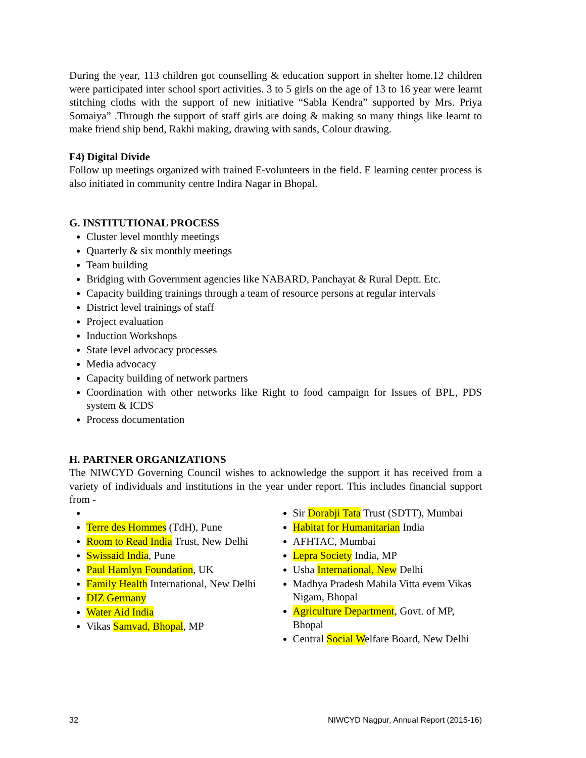During the year, 113 children got counselling & education support in shelter home.12 children were participated inter school sport activities. 3 to 5 girls on the age of 13 to 16 year were learnt stitching cloths with the support of new initiative “Sabla Kendra” supported by Mrs. Priya Somaiya” .Through the support of staff girls are doing & making so many things like learnt to make friend ship bend, Rakhi making, drawing with sands, Colour drawing.
F4) Digital Divide
Follow up meetings organized with trained E-volunteers in the field. E learning center process is also initiated in community centre Indira Nagar in Bhopal.
G. INSTITUTIONAL PROCESS
Cluster level monthly meetings
Quarterly & six monthly meetings
Team building
Bridging with Government agencies like NABARD, Panchayat & Rural Deptt. Etc.
Capacity building trainings through a team of resource persons at regular intervals
District level trainings of staff
Project evaluation
Induction Workshops
State level advocacy processes
Media advocacy
Capacity building of network partners
Coordination with other networks like Right to food campaign for Issues of BPL, PDS system & ICDS
Process documentation
H. PARTNER ORGANIZATIONS
The NIWCYD Governing Council wishes to acknowledge the support it has received from a variety of individuals and institutions in the year under report. This includes financial support from -
Terre des Hommes (TdH), Pune
Room to Read India Trust, New Delhi
Swissaid India, Pune
Paul Hamlyn Foundation, UK
Family Health International, New Delhi
DIZ Germany
Water Aid India
Vikas Samvad, Bhopal, MP
Sir Dorabji Tata Trust (SDTT), Mumbai
Habitat for Humanitarian India
AFHTAC, Mumbai
Lepra Society India, MP
Usha International, New Delhi
Madhya Pradesh Mahila Vitta evem Vikas Nigam, Bhopal
Agriculture Department, Govt. of MP, Bhopal
Central Social Welfare Board, New Delhi
32 NIWCYD Nagpur, Annual Report (2015-16)